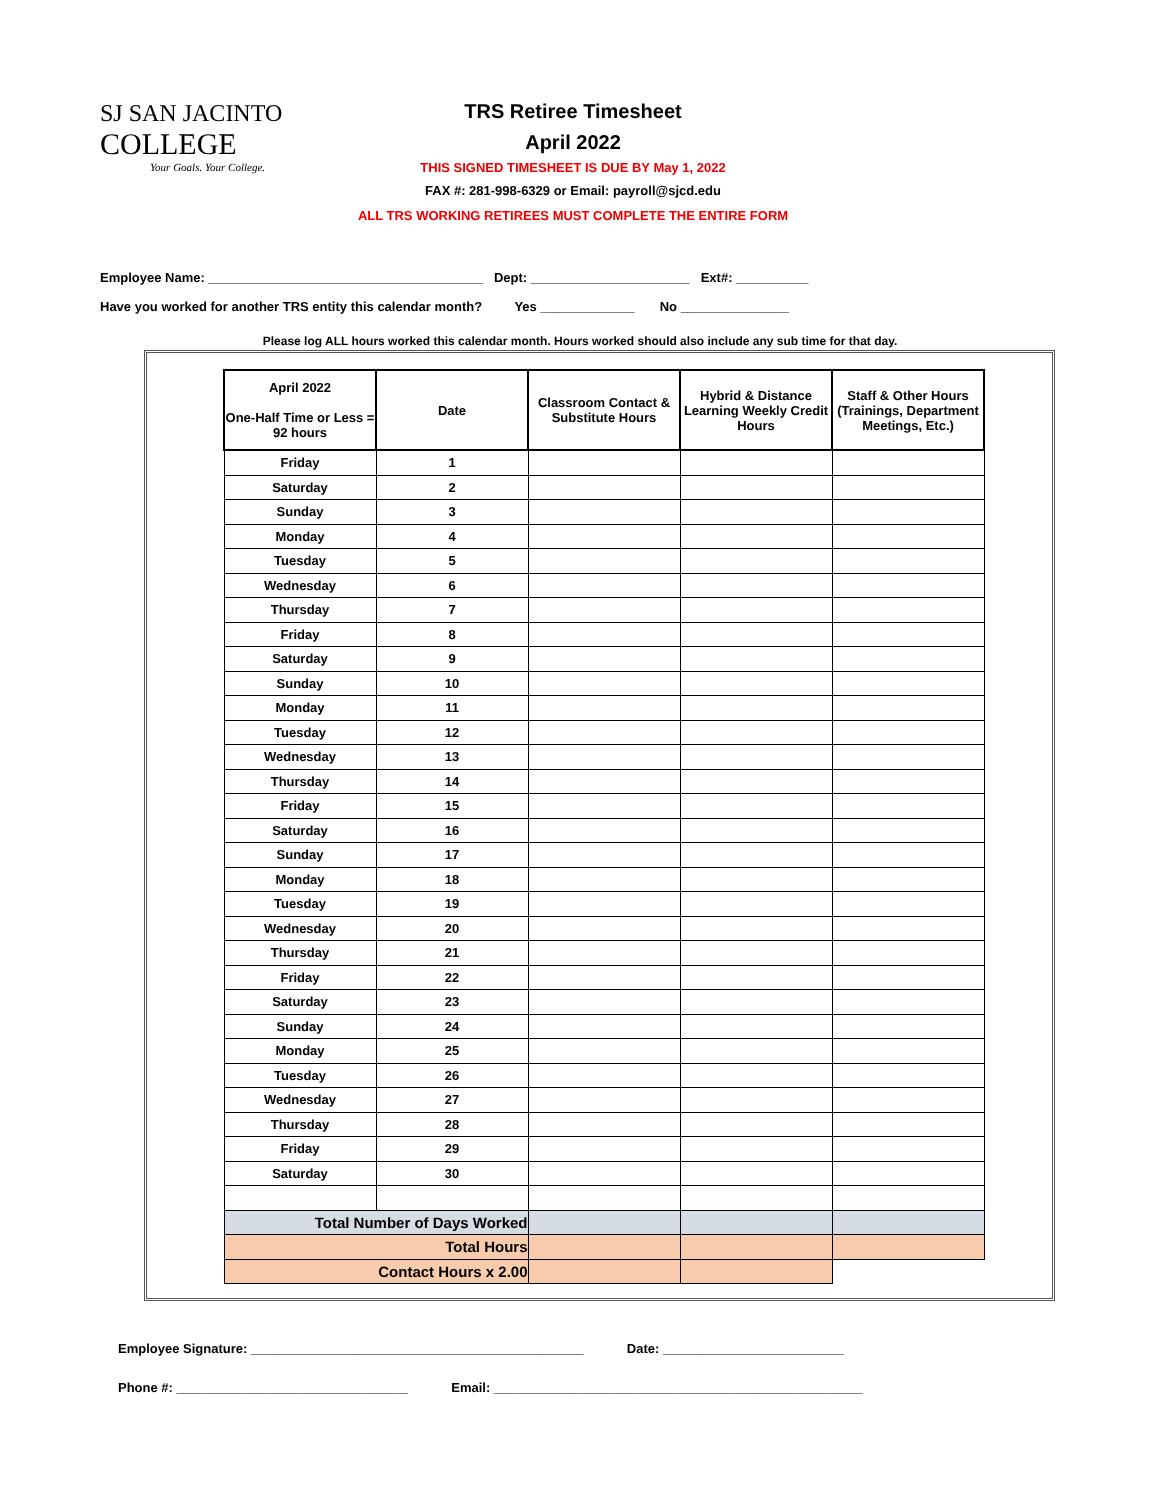SJ SAN JACINTO
COLLEGE
Your Goals. Your College.
TRS Retiree Timesheet
April 2022
THIS SIGNED TIMESHEET IS DUE BY May 1, 2022
FAX #: 281-998-6329 or Email: payroll@sjcd.edu
ALL TRS WORKING RETIREES MUST COMPLETE THE ENTIRE FORM
Employee Name: ______________________________________ Dept: ______________________ Ext#: __________
Have you worked for another TRS entity this calendar month? Yes _____________ No _______________
Please log ALL hours worked this calendar month. Hours worked should also include any sub time for that day.
| April 2022 One-Half Time or Less = 92 hours | Date | Classroom Contact & Substitute Hours | Hybrid & Distance Learning Weekly Credit Hours | Staff & Other Hours (Trainings, Department Meetings, Etc.) |
| --- | --- | --- | --- | --- |
| Friday | 1 | | | |
| Saturday | 2 | | | |
| Sunday | 3 | | | |
| Monday | 4 | | | |
| Tuesday | 5 | | | |
| Wednesday | 6 | | | |
| Thursday | 7 | | | |
| Friday | 8 | | | |
| Saturday | 9 | | | |
| Sunday | 10 | | | |
| Monday | 11 | | | |
| Tuesday | 12 | | | |
| Wednesday | 13 | | | |
| Thursday | 14 | | | |
| Friday | 15 | | | |
| Saturday | 16 | | | |
| Sunday | 17 | | | |
| Monday | 18 | | | |
| Tuesday | 19 | | | |
| Wednesday | 20 | | | |
| Thursday | 21 | | | |
| Friday | 22 | | | |
| Saturday | 23 | | | |
| Sunday | 24 | | | |
| Monday | 25 | | | |
| Tuesday | 26 | | | |
| Wednesday | 27 | | | |
| Thursday | 28 | | | |
| Friday | 29 | | | |
| Saturday | 30 | | | |
| Total Number of Days Worked | | | | |
| Total Hours | | | | |
| Contact Hours x 2.00 | | | | |
Employee Signature: ______________________________________________ Date: _________________________
Phone #: ________________________________ Email: ___________________________________________________